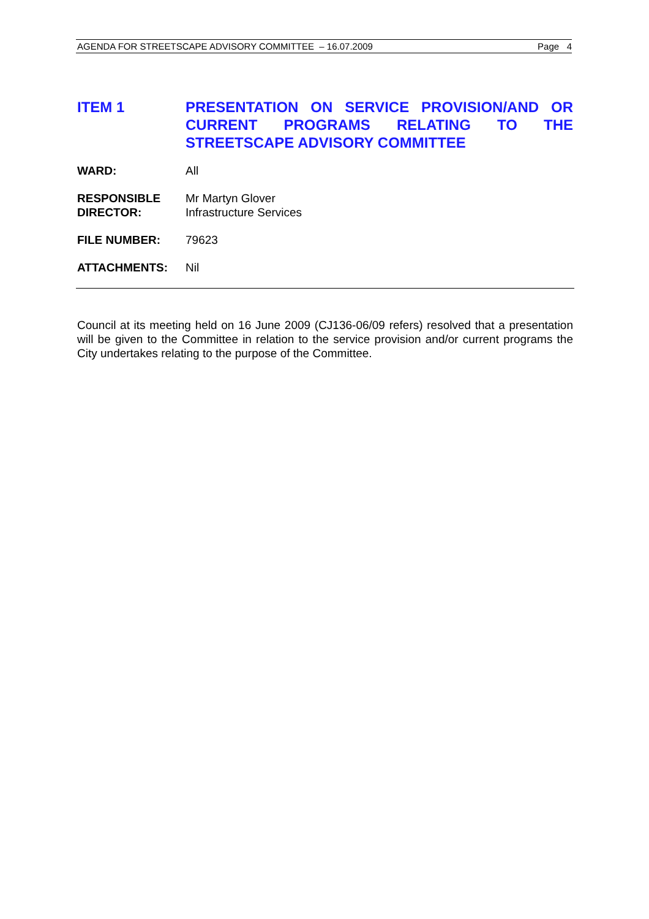AGENDA FOR STREETSCAPE ADVISORY COMMITTEE – 16.07.2009 Page 4
ITEM 1 PRESENTATION ON SERVICE PROVISION/AND OR CURRENT PROGRAMS RELATING TO THE STREETSCAPE ADVISORY COMMITTEE
WARD: All
RESPONSIBLE
DIRECTOR:
Mr Martyn Glover
Infrastructure Services
FILE NUMBER: 79623
ATTACHMENTS: Nil
Council at its meeting held on 16 June 2009 (CJ136-06/09 refers) resolved that a presentation will be given to the Committee in relation to the service provision and/or current programs the City undertakes relating to the purpose of the Committee.